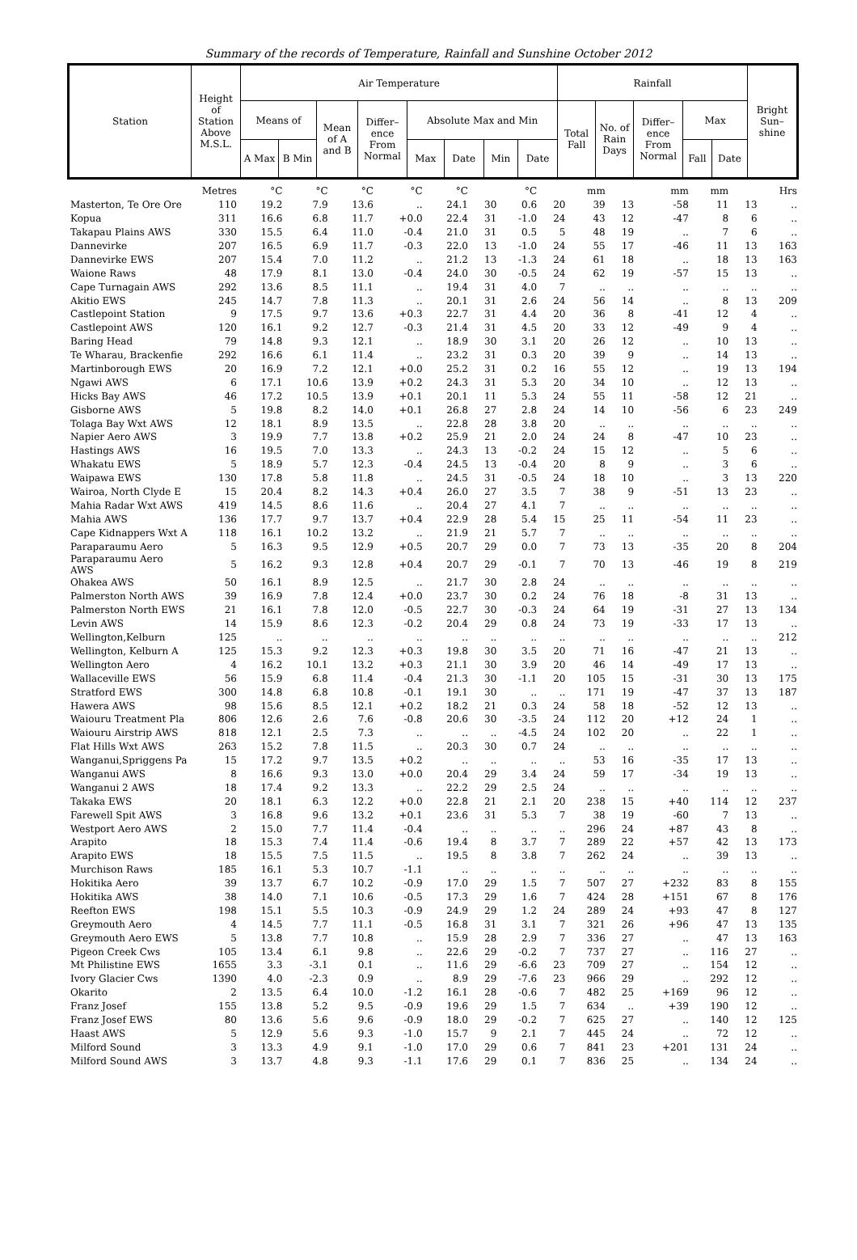Summary of the records of Temperature, Rainfall and Sunshine October 2012
| Station | Height of Station Above M.S.L. | Air Temperature | | | | | | | | Rainfall | | | | | Bright Sun– shine |
| --- | --- | --- | --- | --- | --- | --- | --- | --- | --- | --- | --- | --- | --- | --- | --- |
| | | Means of | | Mean of A and B | Differ– ence From Normal | Absolute Max and Min | | | | Total Fall | No. of Rain Days | Differ– ence From Normal | Max | | |
| | | A Max | B Min | | | Max | Date | Min | Date | | | | Fall | Date | |
| | Metres | °C | °C | °C | °C | °C | | °C | | mm | | mm | mm | | Hrs |
| Masterton, Te Ore Ore | 110 | 19.2 | 7.9 | 13.6 | .. | 24.1 | 30 | 0.6 | 20 | 39 | 13 | -58 | 11 | 13 | .. |
| Kopua | 311 | 16.6 | 6.8 | 11.7 | +0.0 | 22.4 | 31 | -1.0 | 24 | 43 | 12 | -47 | 8 | 6 | .. |
| Takapau Plains AWS | 330 | 15.5 | 6.4 | 11.0 | -0.4 | 21.0 | 31 | 0.5 | 5 | 48 | 19 | .. | 7 | 6 | .. |
| Dannevirke | 207 | 16.5 | 6.9 | 11.7 | -0.3 | 22.0 | 13 | -1.0 | 24 | 55 | 17 | -46 | 11 | 13 | 163 |
| Dannevirke EWS | 207 | 15.4 | 7.0 | 11.2 | .. | 21.2 | 13 | -1.3 | 24 | 61 | 18 | .. | 18 | 13 | 163 |
| Waione Raws | 48 | 17.9 | 8.1 | 13.0 | -0.4 | 24.0 | 30 | -0.5 | 24 | 62 | 19 | -57 | 15 | 13 | .. |
| Cape Turnagain AWS | 292 | 13.6 | 8.5 | 11.1 | .. | 19.4 | 31 | 4.0 | 7 | .. | .. | .. | .. | .. | .. |
| Akitio EWS | 245 | 14.7 | 7.8 | 11.3 | .. | 20.1 | 31 | 2.6 | 24 | 56 | 14 | .. | 8 | 13 | 209 |
| Castlepoint Station | 9 | 17.5 | 9.7 | 13.6 | +0.3 | 22.7 | 31 | 4.4 | 20 | 36 | 8 | -41 | 12 | 4 | .. |
| Castlepoint AWS | 120 | 16.1 | 9.2 | 12.7 | -0.3 | 21.4 | 31 | 4.5 | 20 | 33 | 12 | -49 | 9 | 4 | .. |
| Baring Head | 79 | 14.8 | 9.3 | 12.1 | .. | 18.9 | 30 | 3.1 | 20 | 26 | 12 | .. | 10 | 13 | .. |
| Te Wharau, Brackenfie | 292 | 16.6 | 6.1 | 11.4 | .. | 23.2 | 31 | 0.3 | 20 | 39 | 9 | .. | 14 | 13 | .. |
| Martinborough EWS | 20 | 16.9 | 7.2 | 12.1 | +0.0 | 25.2 | 31 | 0.2 | 16 | 55 | 12 | .. | 19 | 13 | 194 |
| Ngawi AWS | 6 | 17.1 | 10.6 | 13.9 | +0.2 | 24.3 | 31 | 5.3 | 20 | 34 | 10 | .. | 12 | 13 | .. |
| Hicks Bay AWS | 46 | 17.2 | 10.5 | 13.9 | +0.1 | 20.1 | 11 | 5.3 | 24 | 55 | 11 | -58 | 12 | 21 | .. |
| Gisborne AWS | 5 | 19.8 | 8.2 | 14.0 | +0.1 | 26.8 | 27 | 2.8 | 24 | 14 | 10 | -56 | 6 | 23 | 249 |
| Tolaga Bay Wxt AWS | 12 | 18.1 | 8.9 | 13.5 | .. | 22.8 | 28 | 3.8 | 20 | .. | .. | .. | .. | .. | .. |
| Napier Aero AWS | 3 | 19.9 | 7.7 | 13.8 | +0.2 | 25.9 | 21 | 2.0 | 24 | 24 | 8 | -47 | 10 | 23 | .. |
| Hastings AWS | 16 | 19.5 | 7.0 | 13.3 | .. | 24.3 | 13 | -0.2 | 24 | 15 | 12 | .. | 5 | 6 | .. |
| Whakatu EWS | 5 | 18.9 | 5.7 | 12.3 | -0.4 | 24.5 | 13 | -0.4 | 20 | 8 | 9 | .. | 3 | 6 | .. |
| Waipawa EWS | 130 | 17.8 | 5.8 | 11.8 | .. | 24.5 | 31 | -0.5 | 24 | 18 | 10 | .. | 3 | 13 | 220 |
| Wairoa, North Clyde E | 15 | 20.4 | 8.2 | 14.3 | +0.4 | 26.0 | 27 | 3.5 | 7 | 38 | 9 | -51 | 13 | 23 | .. |
| Mahia Radar Wxt AWS | 419 | 14.5 | 8.6 | 11.6 | .. | 20.4 | 27 | 4.1 | 7 | .. | .. | .. | .. | .. | .. |
| Mahia AWS | 136 | 17.7 | 9.7 | 13.7 | +0.4 | 22.9 | 28 | 5.4 | 15 | 25 | 11 | -54 | 11 | 23 | .. |
| Cape Kidnappers Wxt A | 118 | 16.1 | 10.2 | 13.2 | .. | 21.9 | 21 | 5.7 | 7 | .. | .. | .. | .. | .. | .. |
| Paraparaumu Aero | 5 | 16.3 | 9.5 | 12.9 | +0.5 | 20.7 | 29 | 0.0 | 7 | 73 | 13 | -35 | 20 | 8 | 204 |
| Paraparaumu Aero AWS | 5 | 16.2 | 9.3 | 12.8 | +0.4 | 20.7 | 29 | -0.1 | 7 | 70 | 13 | -46 | 19 | 8 | 219 |
| Ohakea AWS | 50 | 16.1 | 8.9 | 12.5 | .. | 21.7 | 30 | 2.8 | 24 | .. | .. | .. | .. | .. | .. |
| Palmerston North AWS | 39 | 16.9 | 7.8 | 12.4 | +0.0 | 23.7 | 30 | 0.2 | 24 | 76 | 18 | -8 | 31 | 13 | .. |
| Palmerston North EWS | 21 | 16.1 | 7.8 | 12.0 | -0.5 | 22.7 | 30 | -0.3 | 24 | 64 | 19 | -31 | 27 | 13 | 134 |
| Levin AWS | 14 | 15.9 | 8.6 | 12.3 | -0.2 | 20.4 | 29 | 0.8 | 24 | 73 | 19 | -33 | 17 | 13 | .. |
| Wellington,Kelburn | 125 | .. | .. | .. | .. | .. | .. | .. | .. | .. | .. | .. | .. | .. | 212 |
| Wellington, Kelburn A | 125 | 15.3 | 9.2 | 12.3 | +0.3 | 19.8 | 30 | 3.5 | 20 | 71 | 16 | -47 | 21 | 13 | .. |
| Wellington Aero | 4 | 16.2 | 10.1 | 13.2 | +0.3 | 21.1 | 30 | 3.9 | 20 | 46 | 14 | -49 | 17 | 13 | .. |
| Wallaceville EWS | 56 | 15.9 | 6.8 | 11.4 | -0.4 | 21.3 | 30 | -1.1 | 20 | 105 | 15 | -31 | 30 | 13 | 175 |
| Stratford EWS | 300 | 14.8 | 6.8 | 10.8 | -0.1 | 19.1 | 30 | .. | .. | 171 | 19 | -47 | 37 | 13 | 187 |
| Hawera AWS | 98 | 15.6 | 8.5 | 12.1 | +0.2 | 18.2 | 21 | 0.3 | 24 | 58 | 18 | -52 | 12 | 13 | .. |
| Waiouru Treatment Pla | 806 | 12.6 | 2.6 | 7.6 | -0.8 | 20.6 | 30 | -3.5 | 24 | 112 | 20 | +12 | 24 | 1 | .. |
| Waiouru Airstrip AWS | 818 | 12.1 | 2.5 | 7.3 | .. | .. | .. | -4.5 | 24 | 102 | 20 | .. | 22 | 1 | .. |
| Flat Hills Wxt AWS | 263 | 15.2 | 7.8 | 11.5 | .. | 20.3 | 30 | 0.7 | 24 | .. | .. | .. | .. | .. | .. |
| Wanganui,Spriggens Pa | 15 | 17.2 | 9.7 | 13.5 | +0.2 | .. | .. | .. | .. | 53 | 16 | -35 | 17 | 13 | .. |
| Wanganui AWS | 8 | 16.6 | 9.3 | 13.0 | +0.0 | 20.4 | 29 | 3.4 | 24 | 59 | 17 | -34 | 19 | 13 | .. |
| Wanganui 2 AWS | 18 | 17.4 | 9.2 | 13.3 | .. | 22.2 | 29 | 2.5 | 24 | .. | .. | .. | .. | .. | .. |
| Takaka EWS | 20 | 18.1 | 6.3 | 12.2 | +0.0 | 22.8 | 21 | 2.1 | 20 | 238 | 15 | +40 | 114 | 12 | 237 |
| Farewell Spit AWS | 3 | 16.8 | 9.6 | 13.2 | +0.1 | 23.6 | 31 | 5.3 | 7 | 38 | 19 | -60 | 7 | 13 | .. |
| Westport Aero AWS | 2 | 15.0 | 7.7 | 11.4 | -0.4 | .. | .. | .. | .. | 296 | 24 | +87 | 43 | 8 | .. |
| Arapito | 18 | 15.3 | 7.4 | 11.4 | -0.6 | 19.4 | 8 | 3.7 | 7 | 289 | 22 | +57 | 42 | 13 | 173 |
| Arapito EWS | 18 | 15.5 | 7.5 | 11.5 | .. | 19.5 | 8 | 3.8 | 7 | 262 | 24 | .. | 39 | 13 | .. |
| Murchison Raws | 185 | 16.1 | 5.3 | 10.7 | -1.1 | .. | .. | .. | .. | .. | .. | .. | .. | .. | .. |
| Hokitika Aero | 39 | 13.7 | 6.7 | 10.2 | -0.9 | 17.0 | 29 | 1.5 | 7 | 507 | 27 | +232 | 83 | 8 | 155 |
| Hokitika AWS | 38 | 14.0 | 7.1 | 10.6 | -0.5 | 17.3 | 29 | 1.6 | 7 | 424 | 28 | +151 | 67 | 8 | 176 |
| Reefton EWS | 198 | 15.1 | 5.5 | 10.3 | -0.9 | 24.9 | 29 | 1.2 | 24 | 289 | 24 | +93 | 47 | 8 | 127 |
| Greymouth Aero | 4 | 14.5 | 7.7 | 11.1 | -0.5 | 16.8 | 31 | 3.1 | 7 | 321 | 26 | +96 | 47 | 13 | 135 |
| Greymouth Aero EWS | 5 | 13.8 | 7.7 | 10.8 | .. | 15.9 | 28 | 2.9 | 7 | 336 | 27 | .. | 47 | 13 | 163 |
| Pigeon Creek Cws | 105 | 13.4 | 6.1 | 9.8 | .. | 22.6 | 29 | -0.2 | 7 | 737 | 27 | .. | 116 | 27 | .. |
| Mt Philistine EWS | 1655 | 3.3 | -3.1 | 0.1 | .. | 11.6 | 29 | -6.6 | 23 | 709 | 27 | .. | 154 | 12 | .. |
| Ivory Glacier Cws | 1390 | 4.0 | -2.3 | 0.9 | .. | 8.9 | 29 | -7.6 | 23 | 966 | 29 | .. | 292 | 12 | .. |
| Okarito | 2 | 13.5 | 6.4 | 10.0 | -1.2 | 16.1 | 28 | -0.6 | 7 | 482 | 25 | +169 | 96 | 12 | .. |
| Franz Josef | 155 | 13.8 | 5.2 | 9.5 | -0.9 | 19.6 | 29 | 1.5 | 7 | 634 | .. | +39 | 190 | 12 | .. |
| Franz Josef EWS | 80 | 13.6 | 5.6 | 9.6 | -0.9 | 18.0 | 29 | -0.2 | 7 | 625 | 27 | .. | 140 | 12 | 125 |
| Haast AWS | 5 | 12.9 | 5.6 | 9.3 | -1.0 | 15.7 | 9 | 2.1 | 7 | 445 | 24 | .. | 72 | 12 | .. |
| Milford Sound | 3 | 13.3 | 4.9 | 9.1 | -1.0 | 17.0 | 29 | 0.6 | 7 | 841 | 23 | +201 | 131 | 24 | .. |
| Milford Sound AWS | 3 | 13.7 | 4.8 | 9.3 | -1.1 | 17.6 | 29 | 0.1 | 7 | 836 | 25 | .. | 134 | 24 | .. |